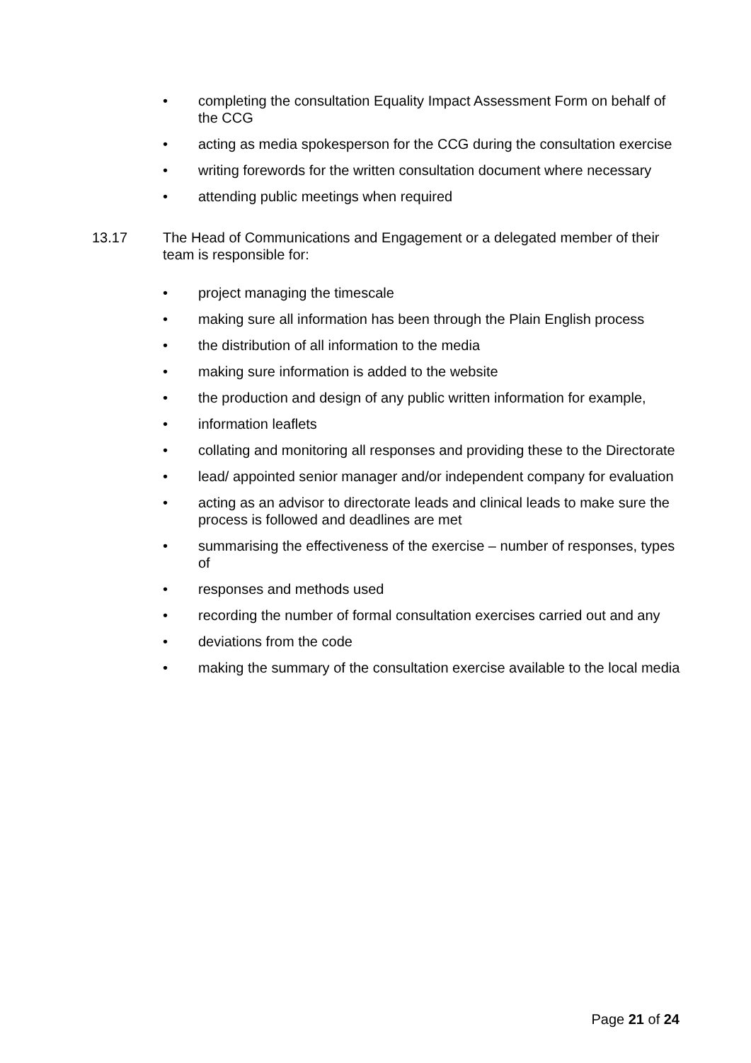• completing the consultation Equality Impact Assessment Form on behalf of the CCG
• acting as media spokesperson for the CCG during the consultation exercise
• writing forewords for the written consultation document where necessary
• attending public meetings when required
13.17 The Head of Communications and Engagement or a delegated member of their team is responsible for:
• project managing the timescale
• making sure all information has been through the Plain English process
• the distribution of all information to the media
• making sure information is added to the website
• the production and design of any public written information for example,
• information leaflets
• collating and monitoring all responses and providing these to the Directorate
• lead/ appointed senior manager and/or independent company for evaluation
• acting as an advisor to directorate leads and clinical leads to make sure the process is followed and deadlines are met
• summarising the effectiveness of the exercise – number of responses, types of
• responses and methods used
• recording the number of formal consultation exercises carried out and any
• deviations from the code
• making the summary of the consultation exercise available to the local media
Page 21 of 24